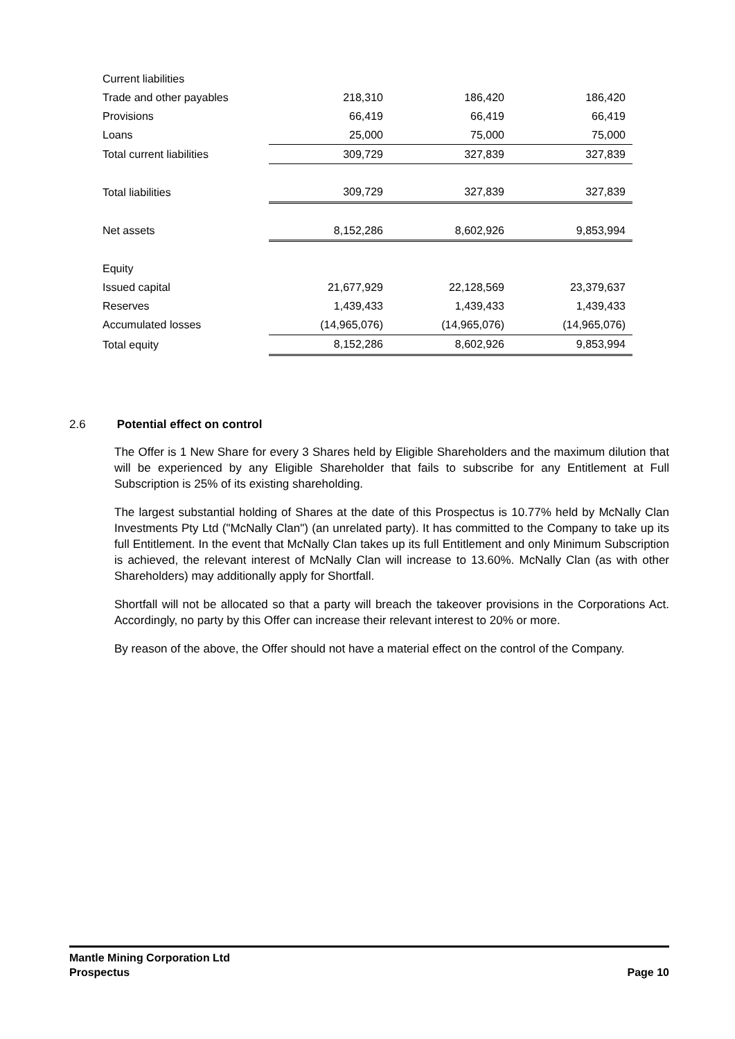| Current liabilities | | | |
| Trade and other payables | 218,310 | 186,420 | 186,420 |
| Provisions | 66,419 | 66,419 | 66,419 |
| Loans | 25,000 | 75,000 | 75,000 |
| Total current liabilities | 309,729 | 327,839 | 327,839 |
| Total liabilities | 309,729 | 327,839 | 327,839 |
| Net assets | 8,152,286 | 8,602,926 | 9,853,994 |
| Equity | | | |
| Issued capital | 21,677,929 | 22,128,569 | 23,379,637 |
| Reserves | 1,439,433 | 1,439,433 | 1,439,433 |
| Accumulated losses | (14,965,076) | (14,965,076) | (14,965,076) |
| Total equity | 8,152,286 | 8,602,926 | 9,853,994 |
2.6 Potential effect on control
The Offer is 1 New Share for every 3 Shares held by Eligible Shareholders and the maximum dilution that will be experienced by any Eligible Shareholder that fails to subscribe for any Entitlement at Full Subscription is 25% of its existing shareholding.
The largest substantial holding of Shares at the date of this Prospectus is 10.77% held by McNally Clan Investments Pty Ltd ("McNally Clan") (an unrelated party). It has committed to the Company to take up its full Entitlement. In the event that McNally Clan takes up its full Entitlement and only Minimum Subscription is achieved, the relevant interest of McNally Clan will increase to 13.60%. McNally Clan (as with other Shareholders) may additionally apply for Shortfall.
Shortfall will not be allocated so that a party will breach the takeover provisions in the Corporations Act. Accordingly, no party by this Offer can increase their relevant interest to 20% or more.
By reason of the above, the Offer should not have a material effect on the control of the Company.
Mantle Mining Corporation Ltd
Prospectus Page 10